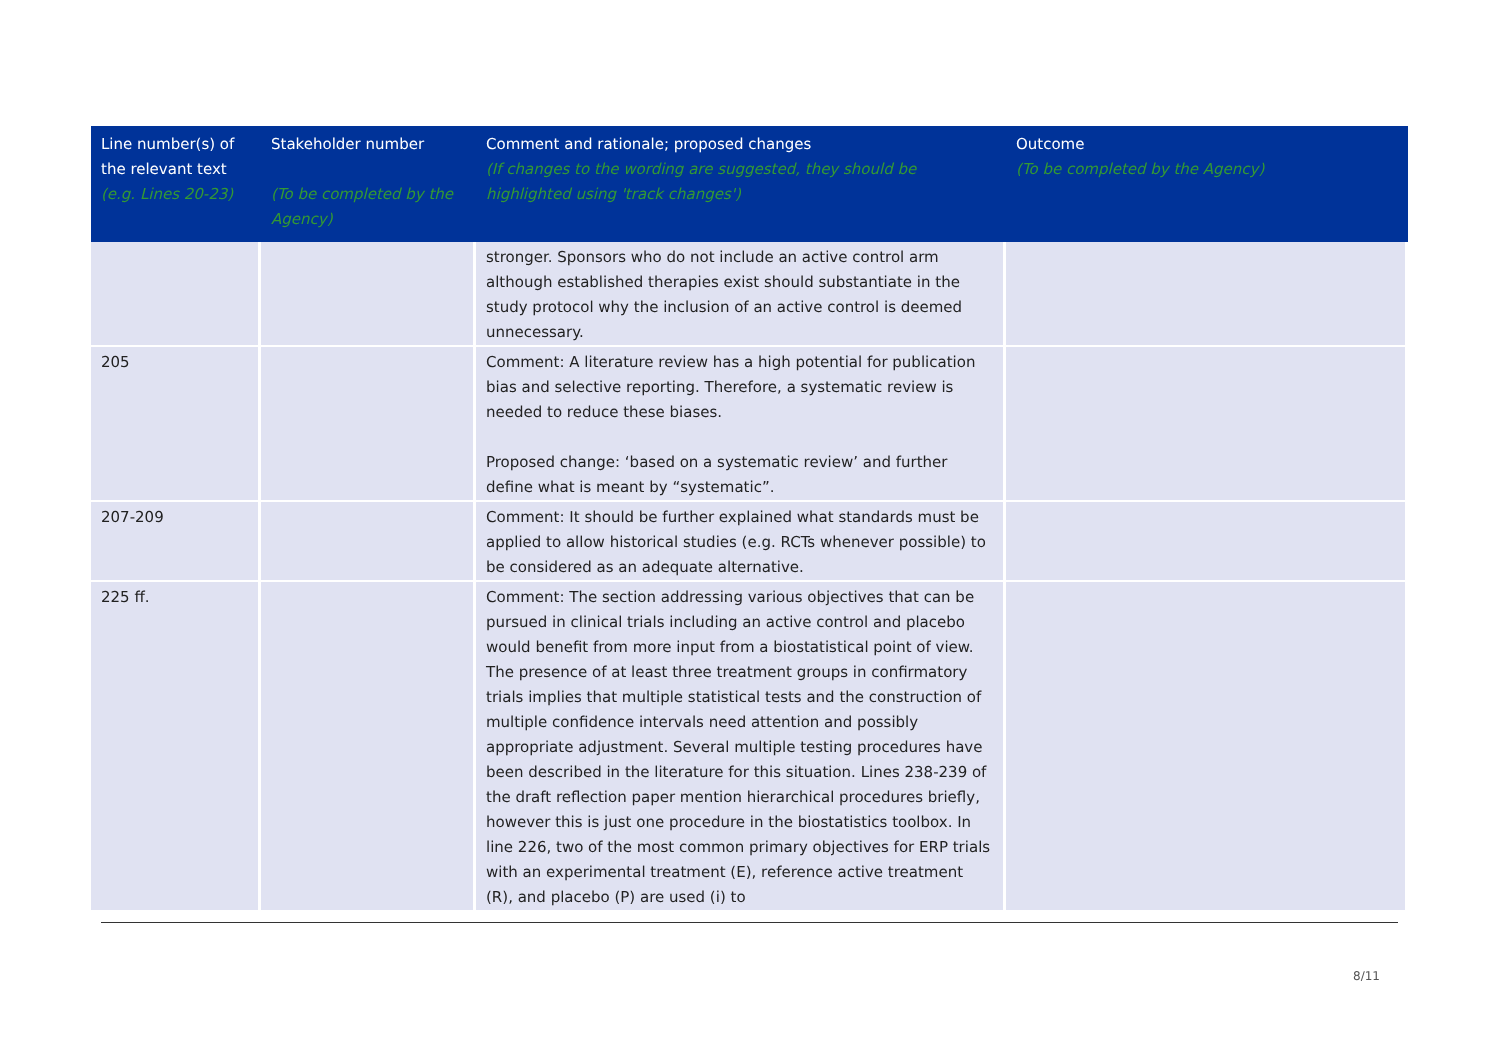| Line number(s) of the relevant text (e.g. Lines 20-23) | Stakeholder number (To be completed by the Agency) | Comment and rationale; proposed changes (If changes to the wording are suggested, they should be highlighted using 'track changes') | Outcome (To be completed by the Agency) |
| --- | --- | --- | --- |
| | | stronger. Sponsors who do not include an active control arm although established therapies exist should substantiate in the study protocol why the inclusion of an active control is deemed unnecessary. | |
| 205 | | Comment: A literature review has a high potential for publication bias and selective reporting. Therefore, a systematic review is needed to reduce these biases. Proposed change: ‘based on a systematic review’ and further define what is meant by “systematic”. | |
| 207-209 | | Comment: It should be further explained what standards must be applied to allow historical studies (e.g. RCTs whenever possible) to be considered as an adequate alternative. | |
| 225 ff. | | Comment: The section addressing various objectives that can be pursued in clinical trials including an active control and placebo would benefit from more input from a biostatistical point of view. The presence of at least three treatment groups in confirmatory trials implies that multiple statistical tests and the construction of multiple confidence intervals need attention and possibly appropriate adjustment. Several multiple testing procedures have been described in the literature for this situation. Lines 238-239 of the draft reflection paper mention hierarchical procedures briefly, however this is just one procedure in the biostatistics toolbox. In line 226, two of the most common primary objectives for ERP trials with an experimental treatment (E), reference active treatment (R), and placebo (P) are used (i) to | |
8/11